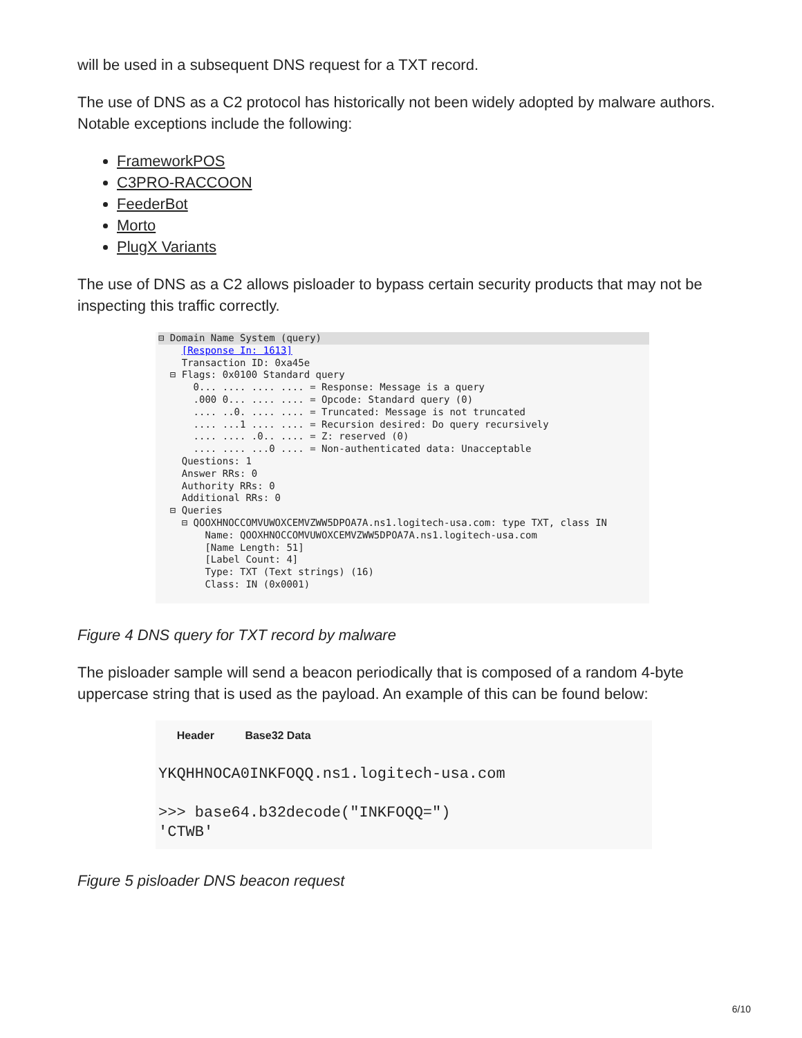will be used in a subsequent DNS request for a TXT record.
The use of DNS as a C2 protocol has historically not been widely adopted by malware authors. Notable exceptions include the following:
FrameworkPOS
C3PRO-RACCOON
FeederBot
Morto
PlugX Variants
The use of DNS as a C2 allows pisloader to bypass certain security products that may not be inspecting this traffic correctly.
⊟ Domain Name System (query)
[Response In: 1613] Transaction ID: 0xa45e ⊟ Flags: 0x0100 Standard query 0... .... .... .... = Response: Message is a query .000 0... .... .... = Opcode: Standard query (0) .... ..0. .... .... = Truncated: Message is not truncated .... ...1 .... .... = Recursion desired: Do query recursively .... .... .0.. .... = Z: reserved (0) .... .... ...0 .... = Non-authenticated data: Unacceptable Questions: 1 Answer RRs: 0 Authority RRs: 0 Additional RRs: 0 ⊟ Queries ⊟ QOOXHNOCCOMVUWOXCEMVZWW5DPOA7A.ns1.logitech-usa.com: type TXT, class IN Name: QOOXHNOCCOMVUWOXCEMVZWW5DPOA7A.ns1.logitech-usa.com [Name Length: 51] [Label Count: 4] Type: TXT (Text strings) (16) Class: IN (0x0001)
Figure 4 DNS query for TXT record by malware
The pisloader sample will send a beacon periodically that is composed of a random 4-byte uppercase string that is used as the payload. An example of this can be found below:
Header Base32 Data YKQHHNOCA0INKFOQQ.ns1.logitech-usa.com >>> base64.b32decode("INKFOQQ=") 'CTWB'
Figure 5 pisloader DNS beacon request
6/10